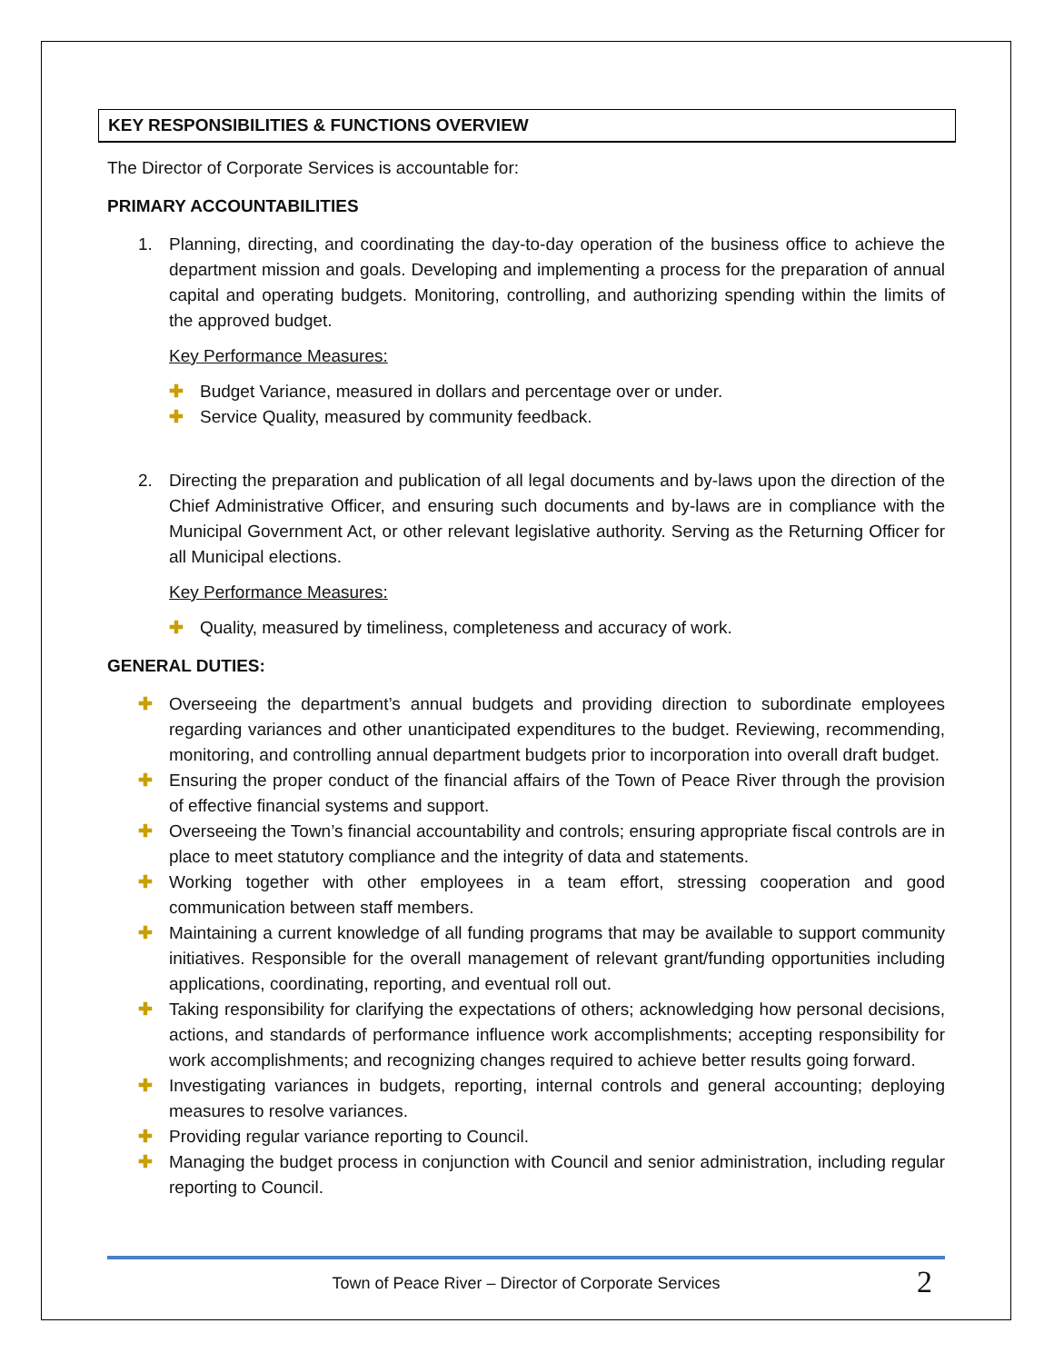KEY RESPONSIBILITIES & FUNCTIONS OVERVIEW
The Director of Corporate Services is accountable for:
PRIMARY ACCOUNTABILITIES
1. Planning, directing, and coordinating the day-to-day operation of the business office to achieve the department mission and goals. Developing and implementing a process for the preparation of annual capital and operating budgets. Monitoring, controlling, and authorizing spending within the limits of the approved budget.
Key Performance Measures:
✚ Budget Variance, measured in dollars and percentage over or under.
✚ Service Quality, measured by community feedback.
2. Directing the preparation and publication of all legal documents and by-laws upon the direction of the Chief Administrative Officer, and ensuring such documents and by-laws are in compliance with the Municipal Government Act, or other relevant legislative authority. Serving as the Returning Officer for all Municipal elections.
Key Performance Measures:
✚ Quality, measured by timeliness, completeness and accuracy of work.
GENERAL DUTIES:
✚ Overseeing the department’s annual budgets and providing direction to subordinate employees regarding variances and other unanticipated expenditures to the budget. Reviewing, recommending, monitoring, and controlling annual department budgets prior to incorporation into overall draft budget.
✚ Ensuring the proper conduct of the financial affairs of the Town of Peace River through the provision of effective financial systems and support.
✚ Overseeing the Town’s financial accountability and controls; ensuring appropriate fiscal controls are in place to meet statutory compliance and the integrity of data and statements.
✚ Working together with other employees in a team effort, stressing cooperation and good communication between staff members.
✚ Maintaining a current knowledge of all funding programs that may be available to support community initiatives. Responsible for the overall management of relevant grant/funding opportunities including applications, coordinating, reporting, and eventual roll out.
✚ Taking responsibility for clarifying the expectations of others; acknowledging how personal decisions, actions, and standards of performance influence work accomplishments; accepting responsibility for work accomplishments; and recognizing changes required to achieve better results going forward.
✚ Investigating variances in budgets, reporting, internal controls and general accounting; deploying measures to resolve variances.
✚ Providing regular variance reporting to Council.
✚ Managing the budget process in conjunction with Council and senior administration, including regular reporting to Council.
Town of Peace River – Director of Corporate Services 2